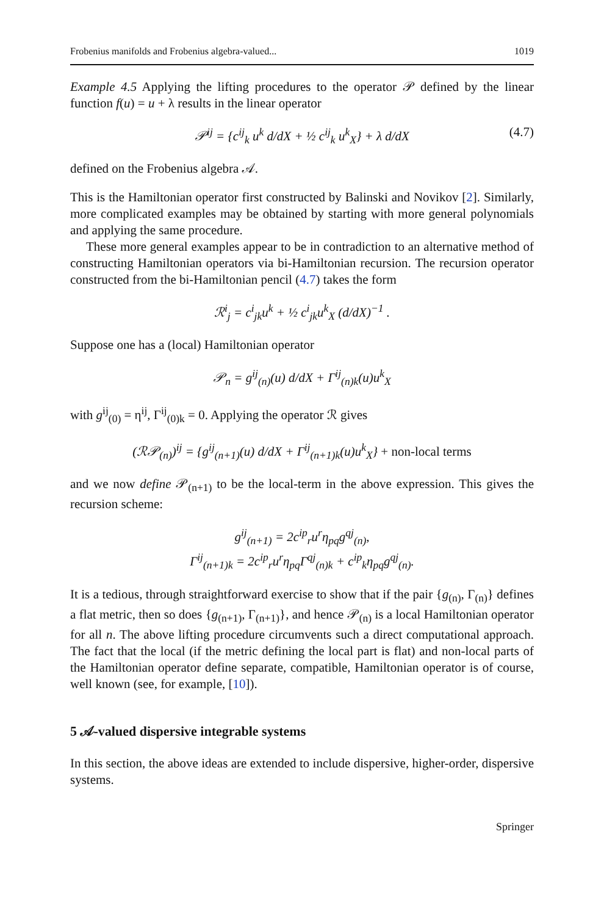Frobenius manifolds and Frobenius algebra-valued... 1019
Example 4.5 Applying the lifting procedures to the operator 𝒫 defined by the linear function f(u) = u + λ results in the linear operator
𝒫<sup>ij</sup> = {c<sup>ij</sup><sub>k</sub> u<sup>k</sup> d/dX + ½ c<sup>ij</sup><sub>k</sub> u<sup>k</sup><sub>X</sub>} + λ d/dX (4.7)
defined on the Frobenius algebra 𝒜.
This is the Hamiltonian operator first constructed by Balinski and Novikov [2]. Similarly, more complicated examples may be obtained by starting with more general polynomials and applying the same procedure.
These more general examples appear to be in contradiction to an alternative method of constructing Hamiltonian operators via bi-Hamiltonian recursion. The recursion operator constructed from the bi-Hamiltonian pencil (4.7) takes the form
ℛ<sup>i</sup><sub>j</sub> = c<sup>i</sup><sub>jk</sub>u<sup>k</sup> + ½ c<sup>i</sup><sub>jk</sub>u<sup>k</sup><sub>X</sub> (d/dX)<sup>−1</sup> .
Suppose one has a (local) Hamiltonian operator
𝒫<sub>n</sub> = g<sup>ij</sup><sub>(n)</sub>(u) d/dX + Γ<sup>ij</sup><sub>(n)k</sub>(u)u<sup>k</sup><sub>X</sub>
with g<sup>ij</sup><sub>(0)</sub> = η<sup>ij</sup>, Γ<sup>ij</sup><sub>(0)k</sub> = 0. Applying the operator ℛ gives
(ℛ𝒫<sub>(n)</sub>)<sup>ij</sup> = {g<sup>ij</sup><sub>(n+1)</sub>(u) d/dX + Γ<sup>ij</sup><sub>(n+1)k</sub>(u)u<sup>k</sup><sub>X</sub>} + non-local terms
and we now define 𝒫<sub>(n+1)</sub> to be the local-term in the above expression. This gives the recursion scheme:
g<sup>ij</sup><sub>(n+1)</sub> = 2c<sup>ip</sup><sub>r</sub>u<sup>r</sup>η<sub>pq</sub>g<sup>qj</sup><sub>(n)</sub>,
Γ<sup>ij</sup><sub>(n+1)k</sub> = 2c<sup>ip</sup><sub>r</sub>u<sup>r</sup>η<sub>pq</sub>Γ<sup>qj</sup><sub>(n)k</sub> + c<sup>ip</sup><sub>k</sub>η<sub>pq</sub>g<sup>qj</sup><sub>(n)</sub>.
It is a tedious, through straightforward exercise to show that if the pair {g<sub>(n)</sub>, Γ<sub>(n)</sub>} defines a flat metric, then so does {g<sub>(n+1)</sub>, Γ<sub>(n+1)</sub>}, and hence 𝒫<sub>(n)</sub> is a local Hamiltonian operator for all n. The above lifting procedure circumvents such a direct computational approach. The fact that the local (if the metric defining the local part is flat) and non-local parts of the Hamiltonian operator define separate, compatible, Hamiltonian operator is of course, well known (see, for example, [10]).
5 𝒜-valued dispersive integrable systems
In this section, the above ideas are extended to include dispersive, higher-order, dispersive systems.
Springer